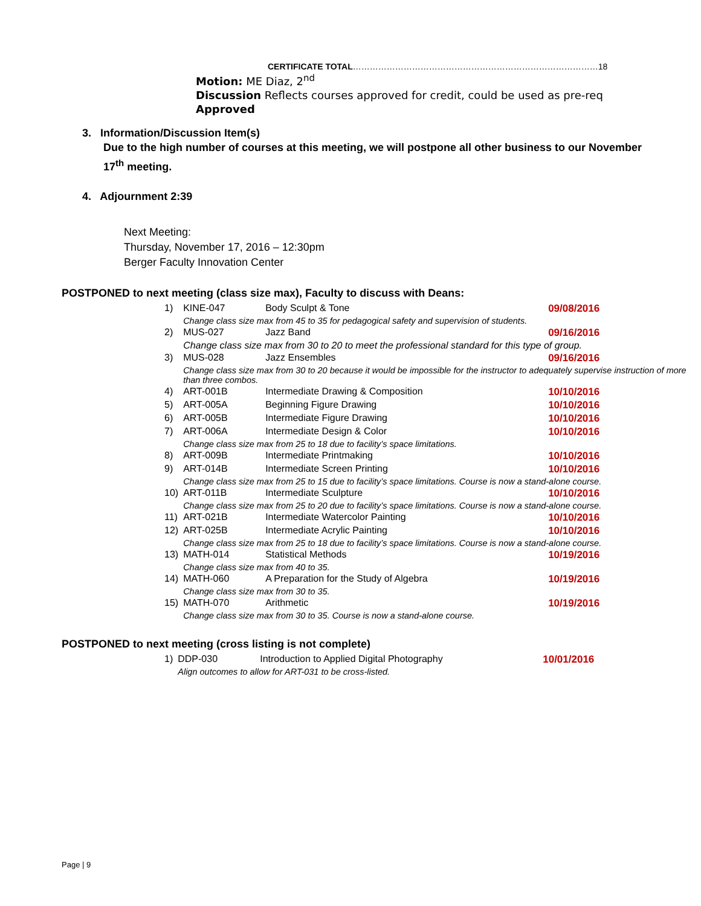CERTIFICATE TOTAL……………………………………………………………………………18
Motion: ME Diaz, 2<sup>nd</sup>
Discussion Reflects courses approved for credit, could be used as pre-req
Approved
3. Information/Discussion Item(s)
Due to the high number of courses at this meeting, we will postpone all other business to our November 17<sup>th</sup> meeting.
4. Adjournment 2:39
Next Meeting:
Thursday, November 17, 2016 – 12:30pm
Berger Faculty Innovation Center
POSTPONED to next meeting (class size max), Faculty to discuss with Deans:
| 1) | KINE-047 | Body Sculpt & Tone | 09/08/2016 |
| | Change class size max from 45 to 35 for pedagogical safety and supervision of students. | | |
| 2) | MUS-027 | Jazz Band | 09/16/2016 |
| | Change class size max from 30 to 20 to meet the professional standard for this type of group. | | |
| 3) | MUS-028 | Jazz Ensembles | 09/16/2016 |
| | Change class size max from 30 to 20 because it would be impossible for the instructor to adequately supervise instruction of more than three combos. | | |
| 4) | ART-001B | Intermediate Drawing & Composition | 10/10/2016 |
| 5) | ART-005A | Beginning Figure Drawing | 10/10/2016 |
| 6) | ART-005B | Intermediate Figure Drawing | 10/10/2016 |
| 7) | ART-006A | Intermediate Design & Color | 10/10/2016 |
| | Change class size max from 25 to 18 due to facility’s space limitations. | | |
| 8) | ART-009B | Intermediate Printmaking | 10/10/2016 |
| 9) | ART-014B | Intermediate Screen Printing | 10/10/2016 |
| | Change class size max from 25 to 15 due to facility’s space limitations. Course is now a stand-alone course. | | |
| 10) | ART-011B | Intermediate Sculpture | 10/10/2016 |
| | Change class size max from 25 to 20 due to facility’s space limitations. Course is now a stand-alone course. | | |
| 11) | ART-021B | Intermediate Watercolor Painting | 10/10/2016 |
| 12) | ART-025B | Intermediate Acrylic Painting | 10/10/2016 |
| | Change class size max from 25 to 18 due to facility’s space limitations. Course is now a stand-alone course. | | |
| 13) | MATH-014 | Statistical Methods | 10/19/2016 |
| | Change class size max from 40 to 35. | | |
| 14) | MATH-060 | A Preparation for the Study of Algebra | 10/19/2016 |
| | Change class size max from 30 to 35. | | |
| 15) | MATH-070 | Arithmetic | 10/19/2016 |
| | Change class size max from 30 to 35. Course is now a stand-alone course. | | |
POSTPONED to next meeting (cross listing is not complete)
| 1) | DDP-030 | Introduction to Applied Digital Photography | 10/01/2016 |
| | Align outcomes to allow for ART-031 to be cross-listed. | | |
Page | 9